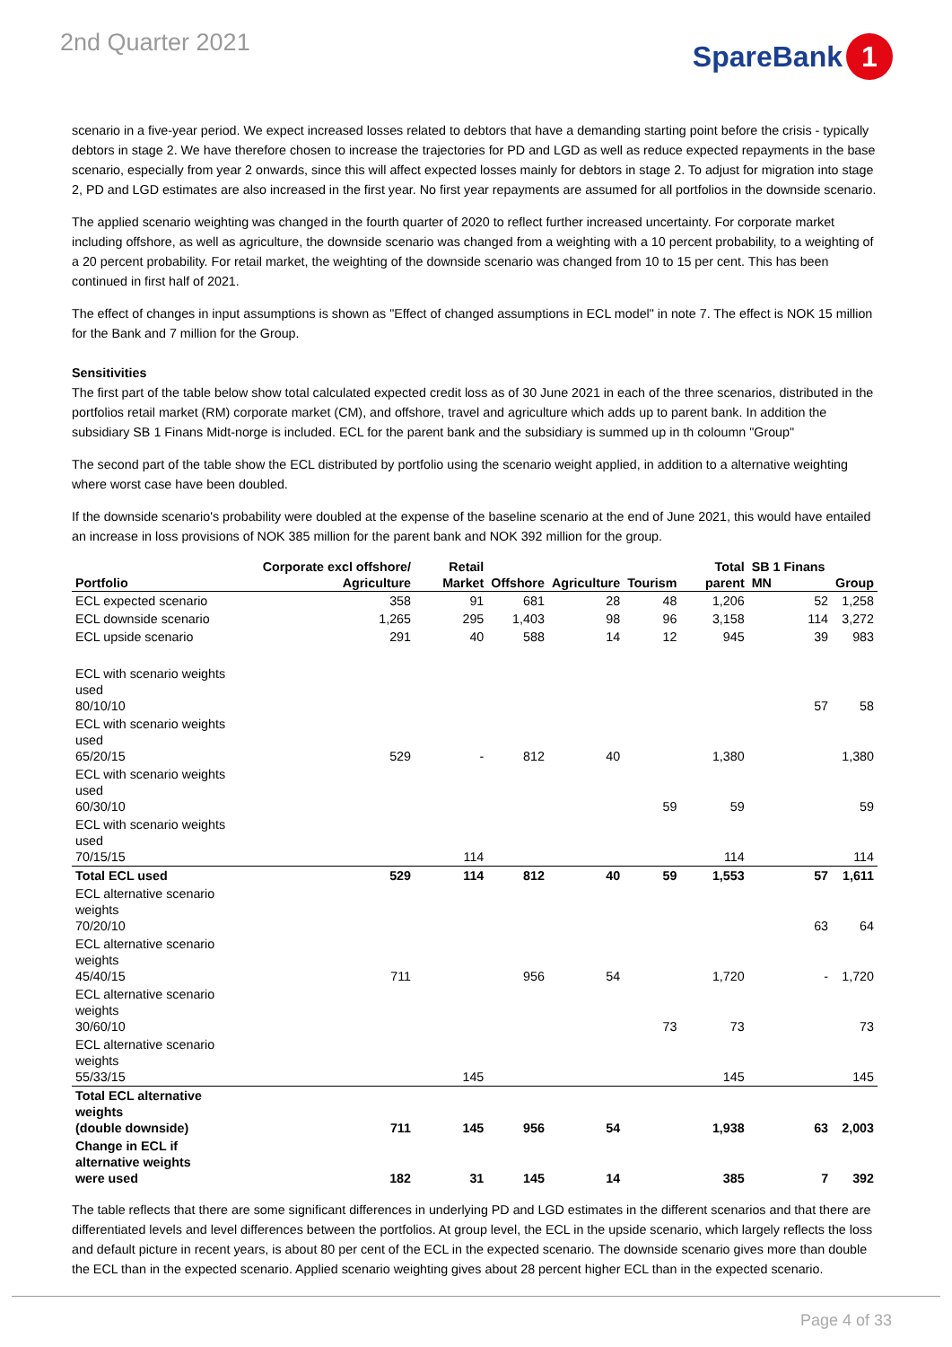2nd Quarter 2021
SpareBank 1
scenario in a five-year period. We expect increased losses related to debtors that have a demanding starting point before the crisis - typically debtors in stage 2. We have therefore chosen to increase the trajectories for PD and LGD as well as reduce expected repayments in the base scenario, especially from year 2 onwards, since this will affect expected losses mainly for debtors in stage 2. To adjust for migration into stage 2, PD and LGD estimates are also increased in the first year. No first year repayments are assumed for all portfolios in the downside scenario.
The applied scenario weighting was changed in the fourth quarter of 2020 to reflect further increased uncertainty. For corporate market including offshore, as well as agriculture, the downside scenario was changed from a weighting with a 10 percent probability, to a weighting of a 20 percent probability. For retail market, the weighting of the downside scenario was changed from 10 to 15 per cent. This has been continued in first half of 2021.
The effect of changes in input assumptions is shown as "Effect of changed assumptions in ECL model" in note 7. The effect is NOK 15 million for the Bank and 7 million for the Group.
Sensitivities
The first part of the table below show total calculated expected credit loss as of 30 June 2021 in each of the three scenarios, distributed in the portfolios retail market (RM) corporate market (CM), and offshore, travel and agriculture which adds up to parent bank. In addition the subsidiary SB 1 Finans Midt-norge is included. ECL for the parent bank and the subsidiary is summed up in th coloumn "Group"
The second part of the table show the ECL distributed by portfolio using the scenario weight applied, in addition to a alternative weighting where worst case have been doubled.
If the downside scenario's probability were doubled at the expense of the baseline scenario at the end of June 2021, this would have entailed an increase in loss provisions of NOK 385 million for the parent bank and NOK 392 million for the group.
| Portfolio | Corporate excl offshore/ Agriculture | Retail Market | Offshore | Agriculture | Tourism | Total parent | SB 1 Finans MN | Group |
| --- | --- | --- | --- | --- | --- | --- | --- | --- |
| ECL expected scenario | 358 | 91 | 681 | 28 | 48 | 1,206 | 52 | 1,258 |
| ECL downside scenario | 1,265 | 295 | 1,403 | 98 | 96 | 3,158 | 114 | 3,272 |
| ECL upside scenario | 291 | 40 | 588 | 14 | 12 | 945 | 39 | 983 |
| ECL with scenario weights used 80/10/10 | | | | | | | 57 | 58 |
| ECL with scenario weights used 65/20/15 | 529 | - | 812 | 40 | | 1,380 | | 1,380 |
| ECL with scenario weights used 60/30/10 | | | | | 59 | 59 | | 59 |
| ECL with scenario weights used 70/15/15 | | 114 | | | | 114 | | 114 |
| Total ECL used | 529 | 114 | 812 | 40 | 59 | 1,553 | 57 | 1,611 |
| ECL alternative scenario weights 70/20/10 | | | | | | | 63 | 64 |
| ECL alternative scenario weights 45/40/15 | 711 | | 956 | 54 | | 1,720 | - | 1,720 |
| ECL alternative scenario weights 30/60/10 | | | | | 73 | 73 | | 73 |
| ECL alternative scenario weights 55/33/15 | | 145 | | | | 145 | | 145 |
| Total ECL alternative weights (double downside) | 711 | 145 | 956 | 54 | | 1,938 | 63 | 2,003 |
| Change in ECL if alternative weights were used | 182 | 31 | 145 | 14 | | 385 | 7 | 392 |
The table reflects that there are some significant differences in underlying PD and LGD estimates in the different scenarios and that there are differentiated levels and level differences between the portfolios. At group level, the ECL in the upside scenario, which largely reflects the loss and default picture in recent years, is about 80 per cent of the ECL in the expected scenario. The downside scenario gives more than double the ECL than in the expected scenario. Applied scenario weighting gives about 28 percent higher ECL than in the expected scenario.
Page 4 of 33